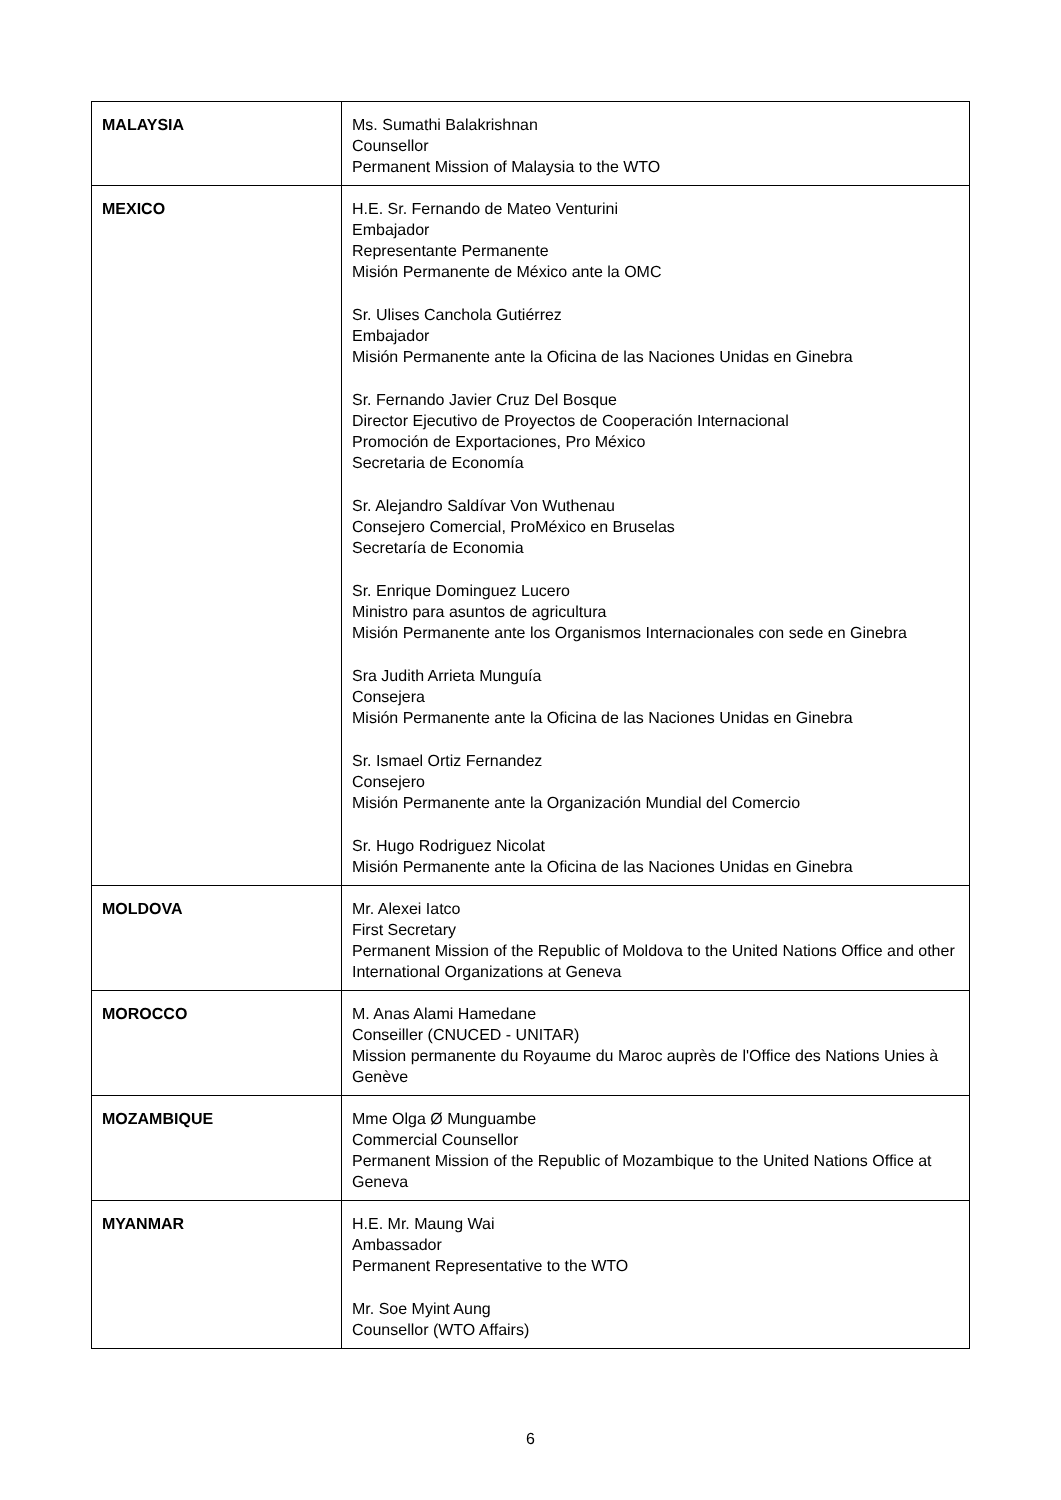| MALAYSIA | Ms. Sumathi Balakrishnan Counsellor Permanent Mission of Malaysia to the WTO |
| MEXICO | H.E. Sr. Fernando de Mateo Venturini Embajador Representante Permanente Misión Permanente de México ante la OMC Sr. Ulises Canchola Gutiérrez Embajador Misión Permanente ante la Oficina de las Naciones Unidas en Ginebra Sr. Fernando Javier Cruz Del Bosque Director Ejecutivo de Proyectos de Cooperación Internacional Promoción de Exportaciones, Pro México Secretaria de Economía Sr. Alejandro Saldívar Von Wuthenau Consejero Comercial, ProMéxico en Bruselas Secretaría de Economia Sr. Enrique Dominguez Lucero Ministro para asuntos de agricultura Misión Permanente ante los Organismos Internacionales con sede en Ginebra Sra Judith Arrieta Munguía Consejera Misión Permanente ante la Oficina de las Naciones Unidas en Ginebra Sr. Ismael Ortiz Fernandez Consejero Misión Permanente ante la Organización Mundial del Comercio Sr. Hugo Rodriguez Nicolat Misión Permanente ante la Oficina de las Naciones Unidas en Ginebra |
| MOLDOVA | Mr. Alexei Iatco First Secretary Permanent Mission of the Republic of Moldova to the United Nations Office and other International Organizations at Geneva |
| MOROCCO | M. Anas Alami Hamedane Conseiller (CNUCED - UNITAR) Mission permanente du Royaume du Maroc auprès de l'Office des Nations Unies à Genève |
| MOZAMBIQUE | Mme Olga Ø Munguambe Commercial Counsellor Permanent Mission of the Republic of Mozambique to the United Nations Office at Geneva |
| MYANMAR | H.E. Mr. Maung Wai Ambassador Permanent Representative to the WTO Mr. Soe Myint Aung Counsellor (WTO Affairs) |
6